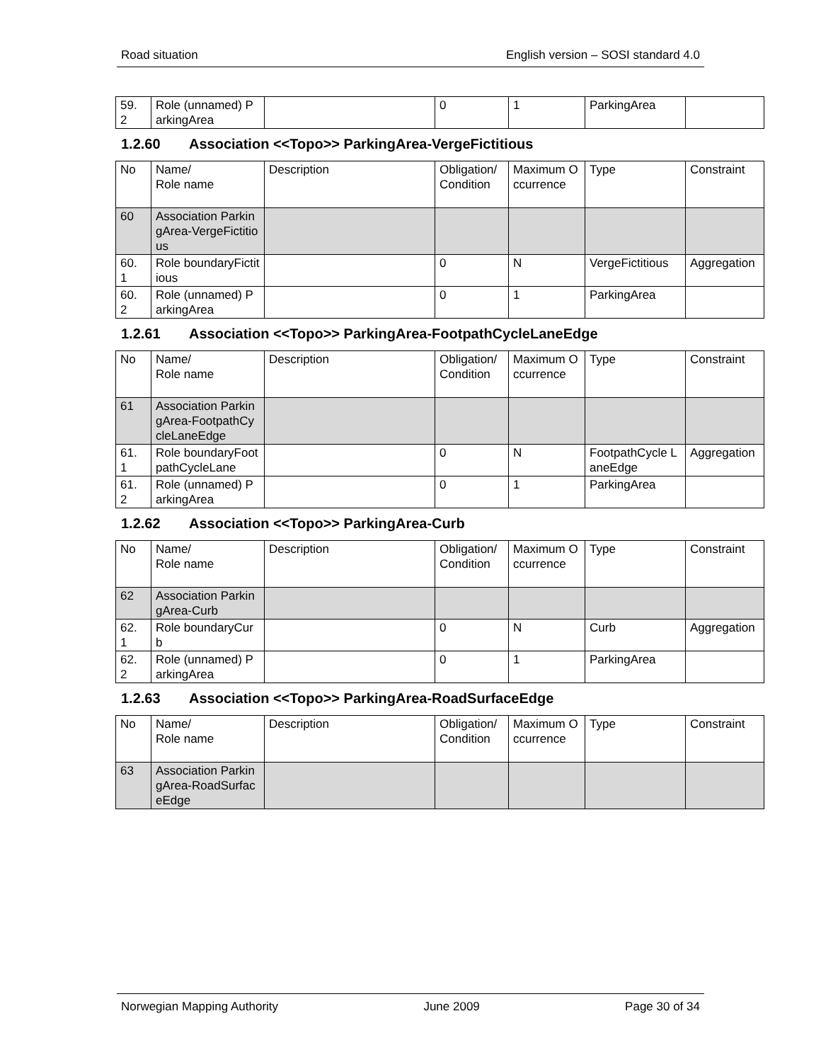Road situation English version – SOSI standard 4.0
| 59. 2 | Role (unnamed) ParkingArea | | 0 | 1 | ParkingArea | |
1.2.60 Association <<Topo>> ParkingArea-VergeFictitious
| No | Name/ Role name | Description | Obligation/ Condition | Maximum Occurrence | Type | Constraint |
| --- | --- | --- | --- | --- | --- | --- |
| 60 | Association ParkingArea-VergeFictitious | | | | | |
| 60. 1 | Role boundaryFictitious | | 0 | N | VergeFictitious | Aggregation |
| 60. 2 | Role (unnamed) ParkingArea | | 0 | 1 | ParkingArea | |
1.2.61 Association <<Topo>> ParkingArea-FootpathCycleLaneEdge
| No | Name/ Role name | Description | Obligation/ Condition | Maximum Occurrence | Type | Constraint |
| --- | --- | --- | --- | --- | --- | --- |
| 61 | Association ParkingArea-FootpathCycleLaneEdge | | | | | |
| 61. 1 | Role boundaryFootpathCycleLane | | 0 | N | FootpathCycle LaneEdge | Aggregation |
| 61. 2 | Role (unnamed) ParkingArea | | 0 | 1 | ParkingArea | |
1.2.62 Association <<Topo>> ParkingArea-Curb
| No | Name/ Role name | Description | Obligation/ Condition | Maximum Occurrence | Type | Constraint |
| --- | --- | --- | --- | --- | --- | --- |
| 62 | Association ParkingArea-Curb | | | | | |
| 62. 1 | Role boundaryCurb | | 0 | N | Curb | Aggregation |
| 62. 2 | Role (unnamed) ParkingArea | | 0 | 1 | ParkingArea | |
1.2.63 Association <<Topo>> ParkingArea-RoadSurfaceEdge
| No | Name/ Role name | Description | Obligation/ Condition | Maximum Occurrence | Type | Constraint |
| --- | --- | --- | --- | --- | --- | --- |
| 63 | Association ParkingArea-RoadSurfaceEdge | | | | | |
Norwegian Mapping Authority June 2009 Page 30 of 34